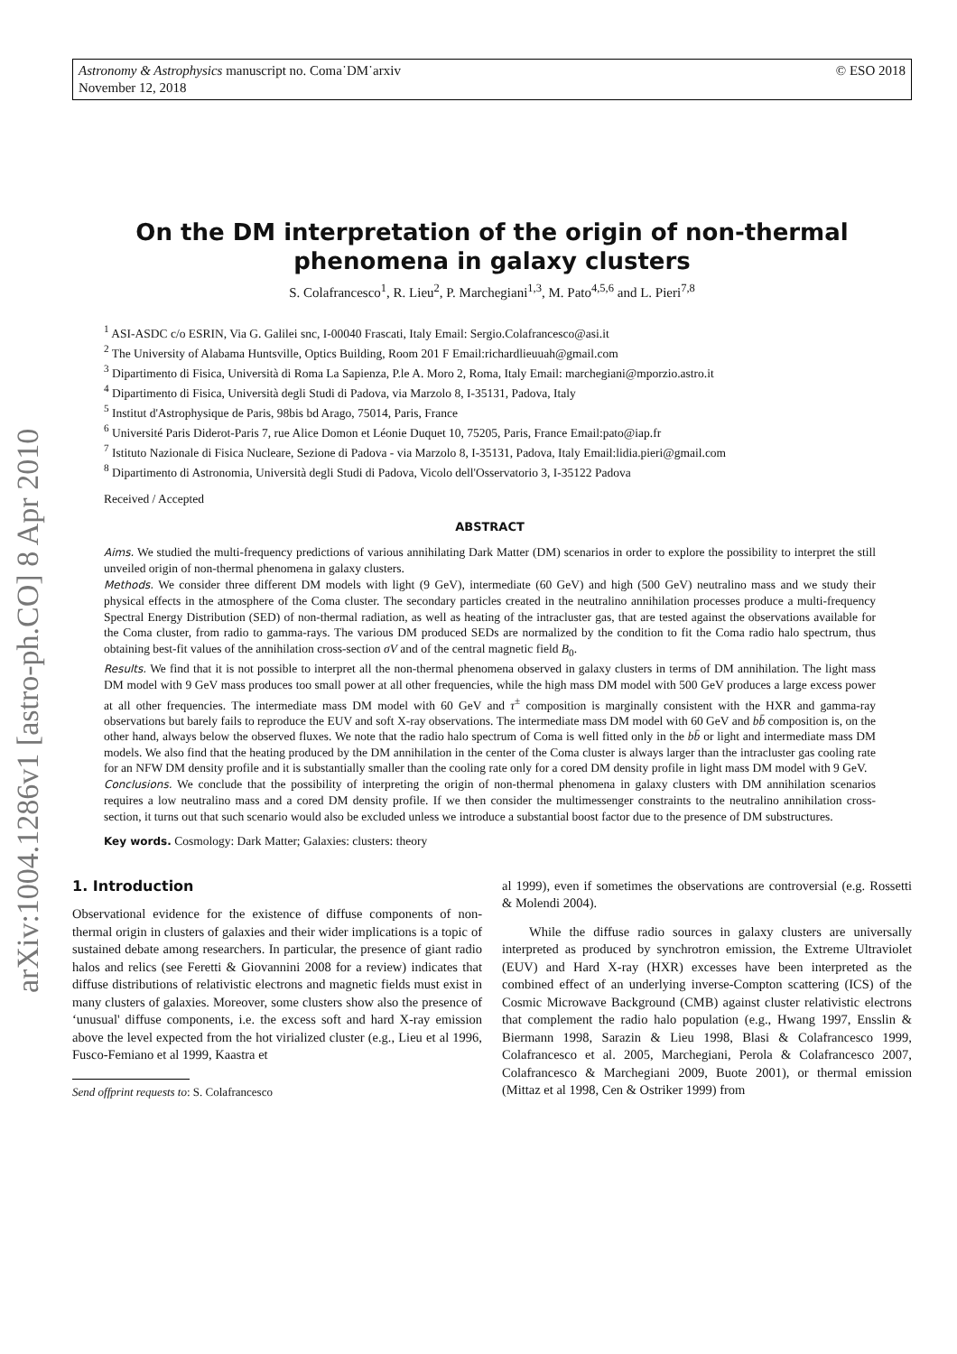arXiv:1004.1286v1 [astro-ph.CO] 8 Apr 2010
Astronomy & Astrophysics manuscript no. Coma˙DM˙arxiv
November 12, 2018
© ESO 2018
On the DM interpretation of the origin of non-thermal phenomena in galaxy clusters
S. Colafrancesco<sup>1</sup>, R. Lieu<sup>2</sup>, P. Marchegiani<sup>1,3</sup>, M. Pato<sup>4,5,6</sup> and L. Pieri<sup>7,8</sup>
<sup>1</sup> ASI-ASDC c/o ESRIN, Via G. Galilei snc, I-00040 Frascati, Italy Email: Sergio.Colafrancesco@asi.it
<sup>2</sup> The University of Alabama Huntsville, Optics Building, Room 201 F Email:richardlieuuah@gmail.com
<sup>3</sup> Dipartimento di Fisica, Università di Roma La Sapienza, P.le A. Moro 2, Roma, Italy Email: marchegiani@mporzio.astro.it
<sup>4</sup> Dipartimento di Fisica, Università degli Studi di Padova, via Marzolo 8, I-35131, Padova, Italy
<sup>5</sup> Institut d'Astrophysique de Paris, 98bis bd Arago, 75014, Paris, France
<sup>6</sup> Université Paris Diderot-Paris 7, rue Alice Domon et Léonie Duquet 10, 75205, Paris, France Email:pato@iap.fr
<sup>7</sup> Istituto Nazionale di Fisica Nucleare, Sezione di Padova - via Marzolo 8, I-35131, Padova, Italy Email:lidia.pieri@gmail.com
<sup>8</sup> Dipartimento di Astronomia, Università degli Studi di Padova, Vicolo dell'Osservatorio 3, I-35122 Padova
Received / Accepted
ABSTRACT
Aims. We studied the multi-frequency predictions of various annihilating Dark Matter (DM) scenarios in order to explore the possibility to interpret the still unveiled origin of non-thermal phenomena in galaxy clusters.
Methods. We consider three different DM models with light (9 GeV), intermediate (60 GeV) and high (500 GeV) neutralino mass and we study their physical effects in the atmosphere of the Coma cluster. The secondary particles created in the neutralino annihilation processes produce a multi-frequency Spectral Energy Distribution (SED) of non-thermal radiation, as well as heating of the intracluster gas, that are tested against the observations available for the Coma cluster, from radio to gamma-rays. The various DM produced SEDs are normalized by the condition to fit the Coma radio halo spectrum, thus obtaining best-fit values of the annihilation cross-section σV and of the central magnetic field B<sub>0</sub>.
Results. We find that it is not possible to interpret all the non-thermal phenomena observed in galaxy clusters in terms of DM annihilation. The light mass DM model with 9 GeV mass produces too small power at all other frequencies, while the high mass DM model with 500 GeV produces a large excess power at all other frequencies. The intermediate mass DM model with 60 GeV and τ<sup>±</sup> composition is marginally consistent with the HXR and gamma-ray observations but barely fails to reproduce the EUV and soft X-ray observations. The intermediate mass DM model with 60 GeV and bb̄ composition is, on the other hand, always below the observed fluxes. We note that the radio halo spectrum of Coma is well fitted only in the bb̄ or light and intermediate mass DM models. We also find that the heating produced by the DM annihilation in the center of the Coma cluster is always larger than the intracluster gas cooling rate for an NFW DM density profile and it is substantially smaller than the cooling rate only for a cored DM density profile in light mass DM model with 9 GeV.
Conclusions. We conclude that the possibility of interpreting the origin of non-thermal phenomena in galaxy clusters with DM annihilation scenarios requires a low neutralino mass and a cored DM density profile. If we then consider the multimessenger constraints to the neutralino annihilation cross-section, it turns out that such scenario would also be excluded unless we introduce a substantial boost factor due to the presence of DM substructures.
Key words. Cosmology: Dark Matter; Galaxies: clusters: theory
1. Introduction
Observational evidence for the existence of diffuse components of non-thermal origin in clusters of galaxies and their wider implications is a topic of sustained debate among researchers. In particular, the presence of giant radio halos and relics (see Feretti & Giovannini 2008 for a review) indicates that diffuse distributions of relativistic electrons and magnetic fields must exist in many clusters of galaxies. Moreover, some clusters show also the presence of ‘unusual' diffuse components, i.e. the excess soft and hard X-ray emission above the level expected from the hot virialized cluster (e.g., Lieu et al 1996, Fusco-Femiano et al 1999, Kaastra et
Send offprint requests to: S. Colafrancesco
al 1999), even if sometimes the observations are controversial (e.g. Rossetti & Molendi 2004).
While the diffuse radio sources in galaxy clusters are universally interpreted as produced by synchrotron emission, the Extreme Ultraviolet (EUV) and Hard X-ray (HXR) excesses have been interpreted as the combined effect of an underlying inverse-Compton scattering (ICS) of the Cosmic Microwave Background (CMB) against cluster relativistic electrons that complement the radio halo population (e.g., Hwang 1997, Ensslin & Biermann 1998, Sarazin & Lieu 1998, Blasi & Colafrancesco 1999, Colafrancesco et al. 2005, Marchegiani, Perola & Colafrancesco 2007, Colafrancesco & Marchegiani 2009, Buote 2001), or thermal emission (Mittaz et al 1998, Cen & Ostriker 1999) from